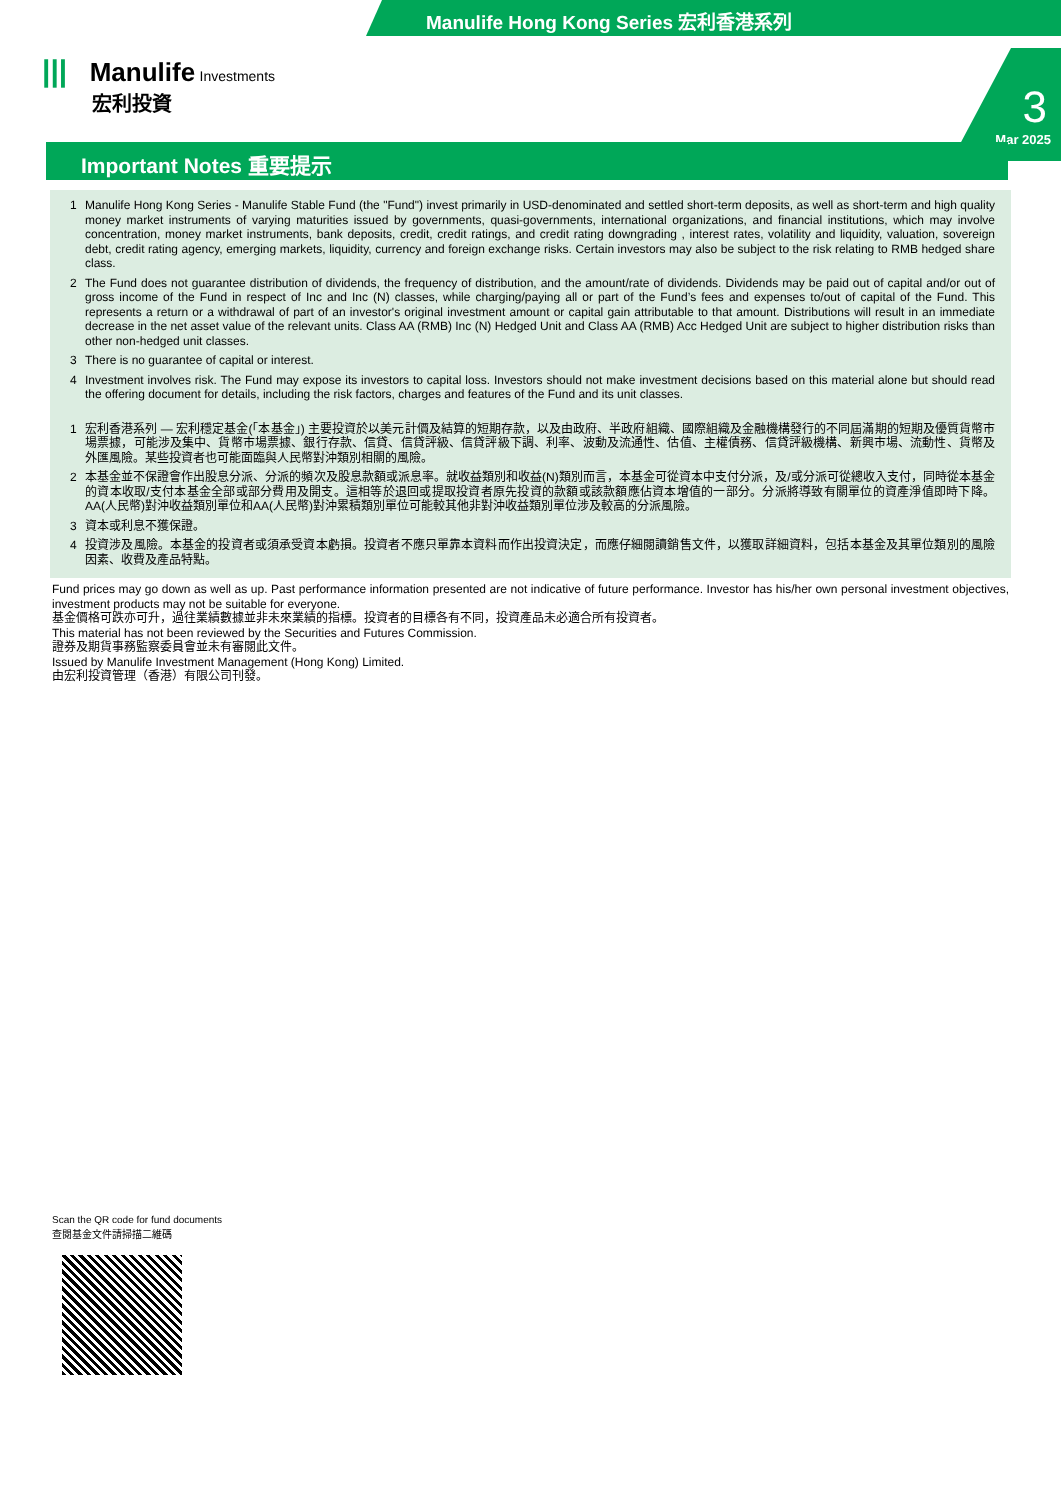Manulife Hong Kong Series 宏利香港系列
||| Manulife Investments
宏利投資
3
Mar 2025
Important Notes 重要提示
1 Manulife Hong Kong Series - Manulife Stable Fund (the "Fund") invest primarily in USD-denominated and settled short-term deposits, as well as short-term and high quality money market instruments of varying maturities issued by governments, quasi-governments, international organizations, and financial institutions, which may involve concentration, money market instruments, bank deposits, credit, credit ratings, and credit rating downgrading , interest rates, volatility and liquidity, valuation, sovereign debt, credit rating agency, emerging markets, liquidity, currency and foreign exchange risks. Certain investors may also be subject to the risk relating to RMB hedged share class.
2 The Fund does not guarantee distribution of dividends, the frequency of distribution, and the amount/rate of dividends. Dividends may be paid out of capital and/or out of gross income of the Fund in respect of Inc and Inc (N) classes, while charging/paying all or part of the Fund’s fees and expenses to/out of capital of the Fund. This represents a return or a withdrawal of part of an investor's original investment amount or capital gain attributable to that amount. Distributions will result in an immediate decrease in the net asset value of the relevant units. Class AA (RMB) Inc (N) Hedged Unit and Class AA (RMB) Acc Hedged Unit are subject to higher distribution risks than other non-hedged unit classes.
3 There is no guarantee of capital or interest.
4 Investment involves risk. The Fund may expose its investors to capital loss. Investors should not make investment decisions based on this material alone but should read the offering document for details, including the risk factors, charges and features of the Fund and its unit classes.
1 宏利香港系列 — 宏利穩定基金(「本基金」) 主要投資於以美元計價及結算的短期存款，以及由政府、半政府組織、國際組織及金融機構發行的不同屆滿期的短期及優質貨幣市場票據，可能涉及集中、貨幣市場票據、銀行存款、信貸、信貸評級、信貸評級下調、利率、波動及流通性、估值、主權債務、信貸評級機構、新興市場、流動性、貨幣及外匯風險。某些投資者也可能面臨與人民幣對沖類別相關的風險。
2 本基金並不保證會作出股息分派、分派的頻次及股息款額或派息率。就收益類別和收益(N)類別而言，本基金可從資本中支付分派，及/或分派可從總收入支付，同時從本基金的資本收取/支付本基金全部或部分費用及開支。這相等於退回或提取投資者原先投資的款額或該款額應佔資本增值的一部分。分派將導致有關單位的資產淨值即時下降。AA(人民幣)對沖收益類別單位和AA(人民幣)對沖累積類別單位可能較其他非對沖收益類別單位涉及較高的分派風險。
3 資本或利息不獲保證。
4 投資涉及風險。本基金的投資者或須承受資本虧損。投資者不應只單靠本資料而作出投資決定，而應仔細閱讀銷售文件，以獲取詳細資料，包括本基金及其單位類別的風險因素、收費及產品特點。
Fund prices may go down as well as up. Past performance information presented are not indicative of future performance. Investor has his/her own personal investment objectives, investment products may not be suitable for everyone.
基金價格可跌亦可升，過往業績數據並非未來業績的指標。投資者的目標各有不同，投資產品未必適合所有投資者。
This material has not been reviewed by the Securities and Futures Commission.
證券及期貨事務監察委員會並未有審閱此文件。
Issued by Manulife Investment Management (Hong Kong) Limited.
由宏利投資管理（香港）有限公司刊發。
Scan the QR code for fund documents
查閱基金文件請掃描二維碼